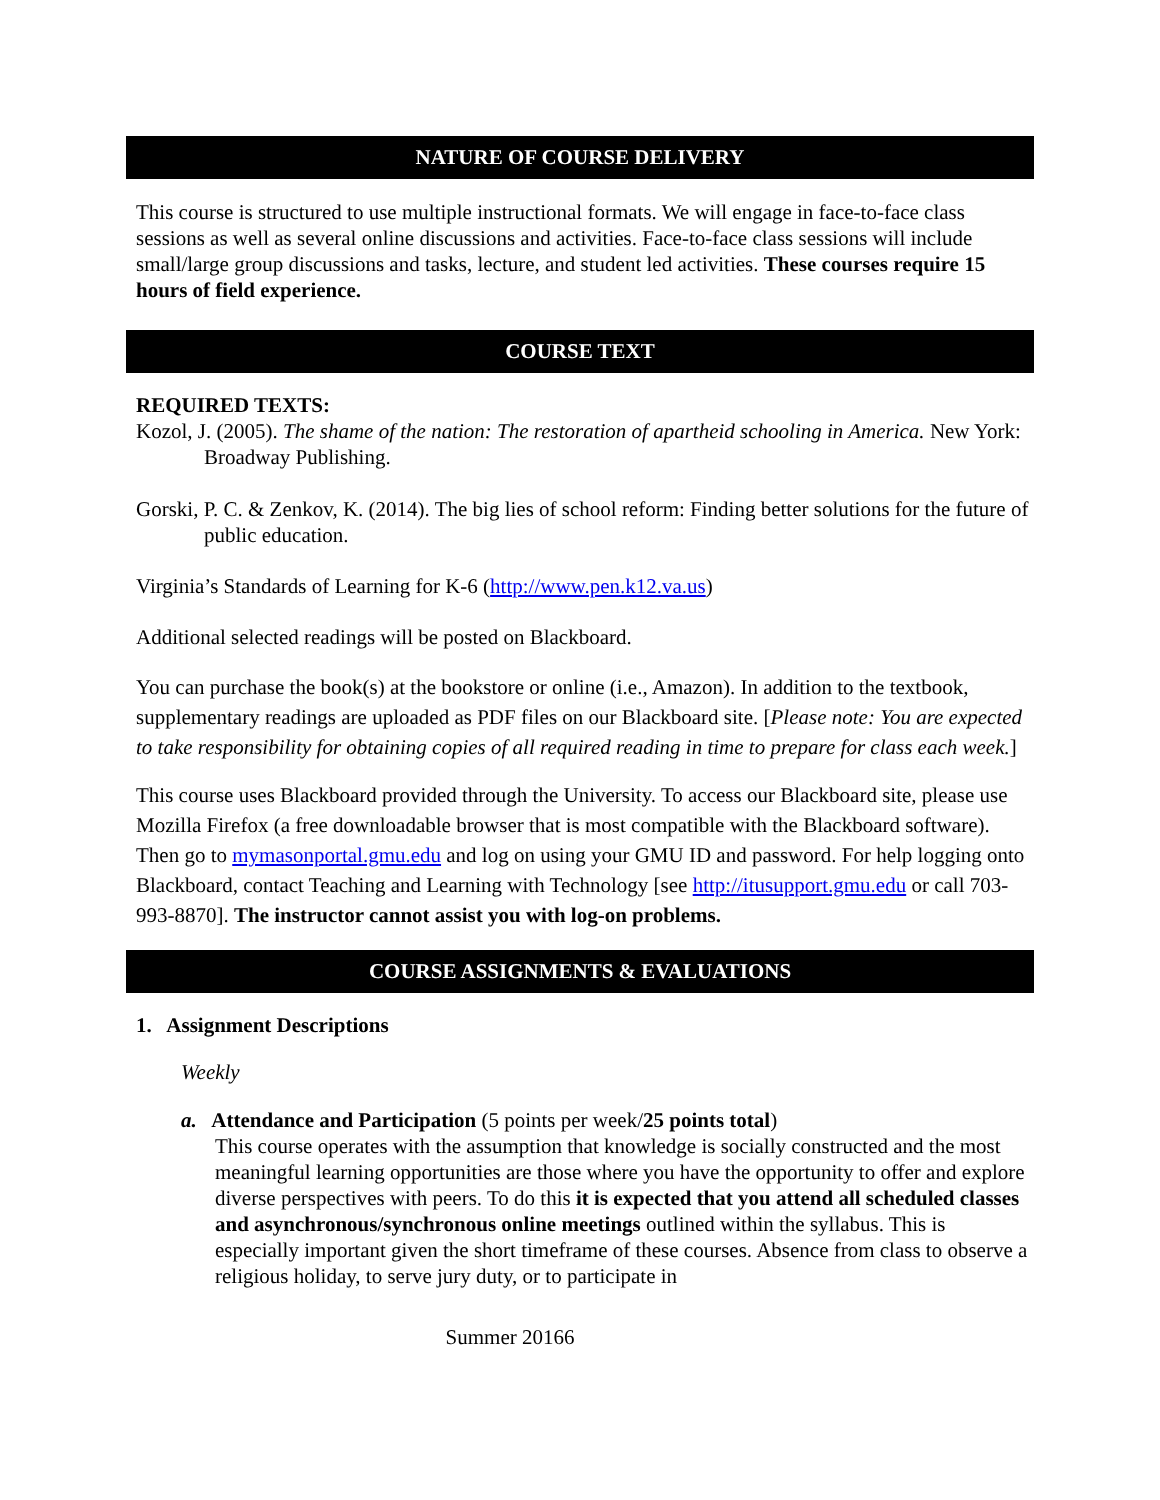NATURE OF COURSE DELIVERY
This course is structured to use multiple instructional formats. We will engage in face-to-face class sessions as well as several online discussions and activities. Face-to-face class sessions will include small/large group discussions and tasks, lecture, and student led activities. These courses require 15 hours of field experience.
COURSE TEXT
REQUIRED TEXTS:
Kozol, J. (2005). The shame of the nation: The restoration of apartheid schooling in America. New York: Broadway Publishing.
Gorski, P. C. & Zenkov, K. (2014). The big lies of school reform: Finding better solutions for the future of public education.
Virginia’s Standards of Learning for K-6 (http://www.pen.k12.va.us)
Additional selected readings will be posted on Blackboard.
You can purchase the book(s) at the bookstore or online (i.e., Amazon). In addition to the textbook, supplementary readings are uploaded as PDF files on our Blackboard site. [Please note: You are expected to take responsibility for obtaining copies of all required reading in time to prepare for class each week.]
This course uses Blackboard provided through the University. To access our Blackboard site, please use Mozilla Firefox (a free downloadable browser that is most compatible with the Blackboard software). Then go to mymasonportal.gmu.edu and log on using your GMU ID and password. For help logging onto Blackboard, contact Teaching and Learning with Technology [see http://itusupport.gmu.edu or call 703-993-8870]. The instructor cannot assist you with log-on problems.
COURSE ASSIGNMENTS & EVALUATIONS
1. Assignment Descriptions
Weekly
a. Attendance and Participation (5 points per week/25 points total)
This course operates with the assumption that knowledge is socially constructed and the most meaningful learning opportunities are those where you have the opportunity to offer and explore diverse perspectives with peers. To do this it is expected that you attend all scheduled classes and asynchronous/synchronous online meetings outlined within the syllabus. This is especially important given the short timeframe of these courses. Absence from class to observe a religious holiday, to serve jury duty, or to participate in
Summer 20166